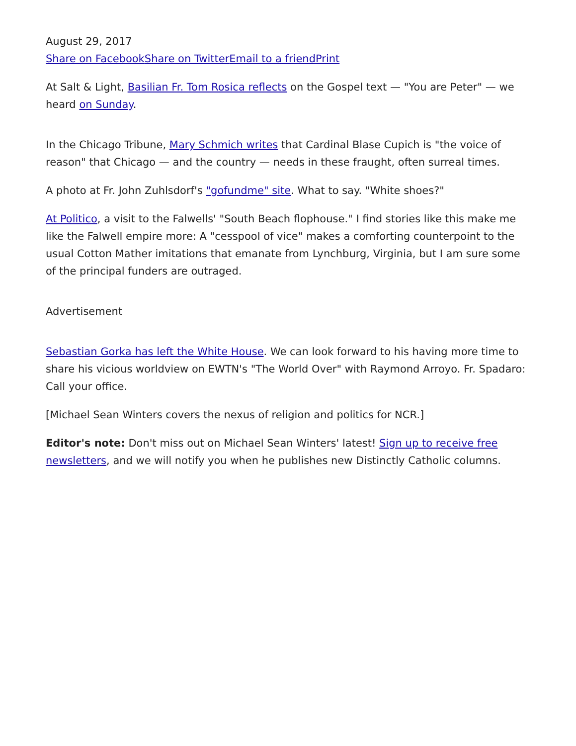August 29, 2017
Share on Facebook Share on Twitter Email to a friend Print
At Salt & Light, Basilian Fr. Tom Rosica reflects on the Gospel text — "You are Peter" — we heard on Sunday.
In the Chicago Tribune, Mary Schmich writes that Cardinal Blase Cupich is "the voice of reason" that Chicago — and the country — needs in these fraught, often surreal times.
A photo at Fr. John Zuhlsdorf's "gofundme" site. What to say. "White shoes?"
At Politico, a visit to the Falwells' "South Beach flophouse." I find stories like this make me like the Falwell empire more: A "cesspool of vice" makes a comforting counterpoint to the usual Cotton Mather imitations that emanate from Lynchburg, Virginia, but I am sure some of the principal funders are outraged.
Advertisement
Sebastian Gorka has left the White House. We can look forward to his having more time to share his vicious worldview on EWTN's "The World Over" with Raymond Arroyo. Fr. Spadaro: Call your office.
[Michael Sean Winters covers the nexus of religion and politics for NCR.]
Editor's note: Don't miss out on Michael Sean Winters' latest! Sign up to receive free newsletters, and we will notify you when he publishes new Distinctly Catholic columns.